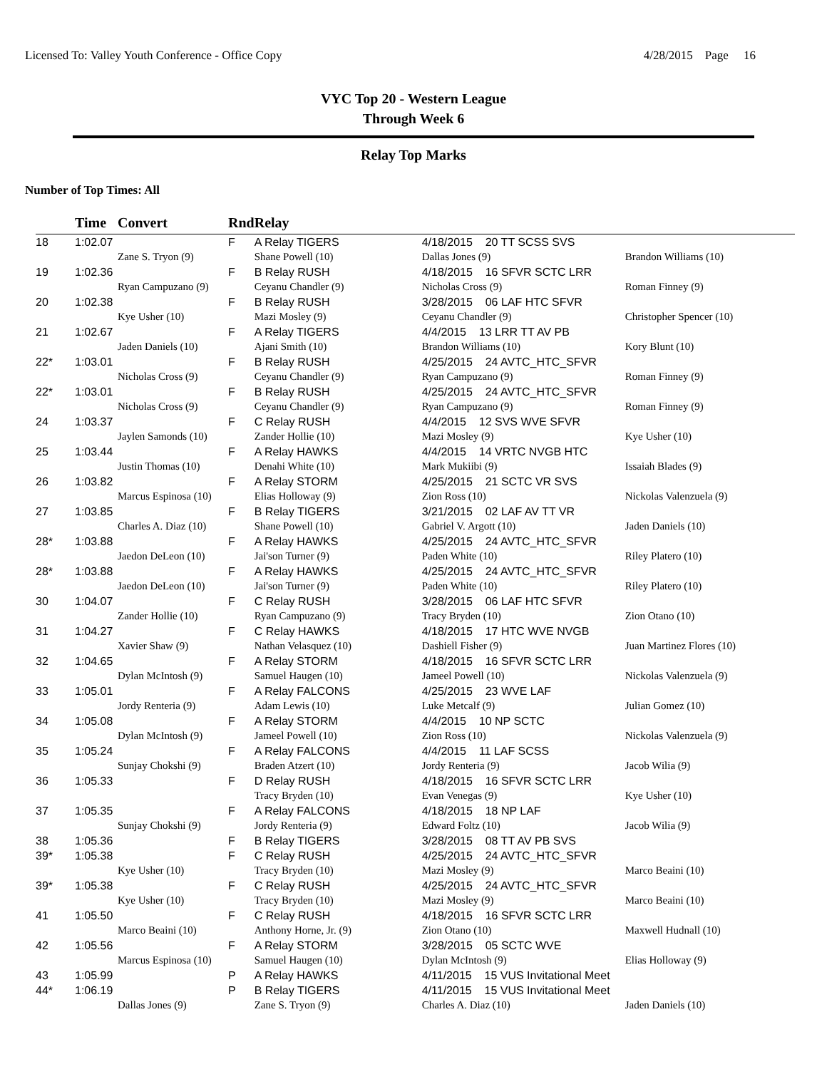Licensed To: Valley Youth Conference - Office Copy 4/28/2015 Page 16
VYC Top 20 - Western League
Through Week 6
Relay Top Marks
Number of Top Times: All
| | Time | Convert | Rnd | Relay | | |
| --- | --- | --- | --- | --- | --- | --- |
| 18 | 1:02.07 | | F | A Relay TIGERS | 4/18/2015 20 TT SCSS SVS | |
| | | Zane S. Tryon (9) | | Shane Powell (10) | Dallas Jones (9) | Brandon Williams (10) |
| 19 | 1:02.36 | | F | B Relay RUSH | 4/18/2015 16 SFVR SCTC LRR | |
| | | Ryan Campuzano (9) | | Ceyanu Chandler (9) | Nicholas Cross (9) | Roman Finney (9) |
| 20 | 1:02.38 | | F | B Relay RUSH | 3/28/2015 06 LAF HTC SFVR | |
| | | Kye Usher (10) | | Mazi Mosley (9) | Ceyanu Chandler (9) | Christopher Spencer (10) |
| 21 | 1:02.67 | | F | A Relay TIGERS | 4/4/2015 13 LRR TT AV PB | |
| | | Jaden Daniels (10) | | Ajani Smith (10) | Brandon Williams (10) | Kory Blunt (10) |
| 22* | 1:03.01 | | F | B Relay RUSH | 4/25/2015 24 AVTC_HTC_SFVR | |
| | | Nicholas Cross (9) | | Ceyanu Chandler (9) | Ryan Campuzano (9) | Roman Finney (9) |
| 22* | 1:03.01 | | F | B Relay RUSH | 4/25/2015 24 AVTC_HTC_SFVR | |
| | | Nicholas Cross (9) | | Ceyanu Chandler (9) | Ryan Campuzano (9) | Roman Finney (9) |
| 24 | 1:03.37 | | F | C Relay RUSH | 4/4/2015 12 SVS WVE SFVR | |
| | | Jaylen Samonds (10) | | Zander Hollie (10) | Mazi Mosley (9) | Kye Usher (10) |
| 25 | 1:03.44 | | F | A Relay HAWKS | 4/4/2015 14 VRTC NVGB HTC | |
| | | Justin Thomas (10) | | Denahi White (10) | Mark Mukiibi (9) | Issaiah Blades (9) |
| 26 | 1:03.82 | | F | A Relay STORM | 4/25/2015 21 SCTC VR SVS | |
| | | Marcus Espinosa (10) | | Elias Holloway (9) | Zion Ross (10) | Nickolas Valenzuela (9) |
| 27 | 1:03.85 | | F | B Relay TIGERS | 3/21/2015 02 LAF AV TT VR | |
| | | Charles A. Diaz (10) | | Shane Powell (10) | Gabriel V. Argott (10) | Jaden Daniels (10) |
| 28* | 1:03.88 | | F | A Relay HAWKS | 4/25/2015 24 AVTC_HTC_SFVR | |
| | | Jaedon DeLeon (10) | | Jai'son Turner (9) | Paden White (10) | Riley Platero (10) |
| 28* | 1:03.88 | | F | A Relay HAWKS | 4/25/2015 24 AVTC_HTC_SFVR | |
| | | Jaedon DeLeon (10) | | Jai'son Turner (9) | Paden White (10) | Riley Platero (10) |
| 30 | 1:04.07 | | F | C Relay RUSH | 3/28/2015 06 LAF HTC SFVR | |
| | | Zander Hollie (10) | | Ryan Campuzano (9) | Tracy Bryden (10) | Zion Otano (10) |
| 31 | 1:04.27 | | F | C Relay HAWKS | 4/18/2015 17 HTC WVE NVGB | |
| | | Xavier Shaw (9) | | Nathan Velasquez (10) | Dashiell Fisher (9) | Juan Martinez Flores (10) |
| 32 | 1:04.65 | | F | A Relay STORM | 4/18/2015 16 SFVR SCTC LRR | |
| | | Dylan McIntosh (9) | | Samuel Haugen (10) | Jameel Powell (10) | Nickolas Valenzuela (9) |
| 33 | 1:05.01 | | F | A Relay FALCONS | 4/25/2015 23 WVE LAF | |
| | | Jordy Renteria (9) | | Adam Lewis (10) | Luke Metcalf (9) | Julian Gomez (10) |
| 34 | 1:05.08 | | F | A Relay STORM | 4/4/2015 10 NP SCTC | |
| | | Dylan McIntosh (9) | | Jameel Powell (10) | Zion Ross (10) | Nickolas Valenzuela (9) |
| 35 | 1:05.24 | | F | A Relay FALCONS | 4/4/2015 11 LAF SCSS | |
| | | Sunjay Chokshi (9) | | Braden Atzert (10) | Jordy Renteria (9) | Jacob Wilia (9) |
| 36 | 1:05.33 | | F | D Relay RUSH | 4/18/2015 16 SFVR SCTC LRR | |
| | | | | Tracy Bryden (10) | Evan Venegas (9) | Kye Usher (10) |
| 37 | 1:05.35 | | F | A Relay FALCONS | 4/18/2015 18 NP LAF | |
| | | Sunjay Chokshi (9) | | Jordy Renteria (9) | Edward Foltz (10) | Jacob Wilia (9) |
| 38 | 1:05.36 | | F | B Relay TIGERS | 3/28/2015 08 TT AV PB SVS | |
| 39* | 1:05.38 | | F | C Relay RUSH | 4/25/2015 24 AVTC_HTC_SFVR | |
| | | Kye Usher (10) | | Tracy Bryden (10) | Mazi Mosley (9) | Marco Beaini (10) |
| 39* | 1:05.38 | | F | C Relay RUSH | 4/25/2015 24 AVTC_HTC_SFVR | |
| | | Kye Usher (10) | | Tracy Bryden (10) | Mazi Mosley (9) | Marco Beaini (10) |
| 41 | 1:05.50 | | F | C Relay RUSH | 4/18/2015 16 SFVR SCTC LRR | |
| | | Marco Beaini (10) | | Anthony Horne, Jr. (9) | Zion Otano (10) | Maxwell Hudnall (10) |
| 42 | 1:05.56 | | F | A Relay STORM | 3/28/2015 05 SCTC WVE | |
| | | Marcus Espinosa (10) | | Samuel Haugen (10) | Dylan McIntosh (9) | Elias Holloway (9) |
| 43 | 1:05.99 | | P | A Relay HAWKS | 4/11/2015 15 VUS Invitational Meet | |
| 44* | 1:06.19 | | P | B Relay TIGERS | 4/11/2015 15 VUS Invitational Meet | |
| | | Dallas Jones (9) | | Zane S. Tryon (9) | Charles A. Diaz (10) | Jaden Daniels (10) |